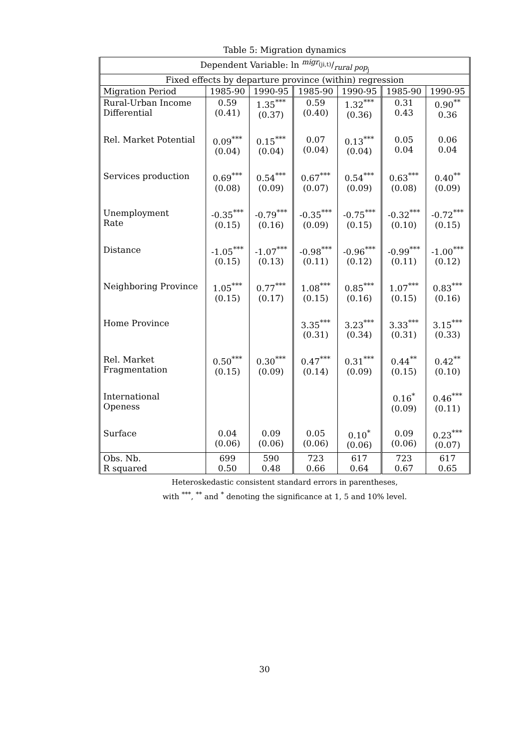Table 5: Migration dynamics
| Dependent Variable: ln migr<sub>(ji,t)</sub>/rural pop<sub>j</sub> | | | | | | |
| Fixed effects by departure province (within) regression | | | | | | |
| Migration Period | 1985-90 | 1990-95 | 1985-90 | 1990-95 | 1985-90 | 1990-95 |
| Rural-Urban Income Differential | 0.59 (0.41) | 1.35<sup>***</sup> (0.37) | 0.59 (0.40) | 1.32<sup>***</sup> (0.36) | 0.31 0.43 | 0.90<sup>**</sup> 0.36 |
| Rel. Market Potential | 0.09<sup>***</sup> (0.04) | 0.15<sup>***</sup> (0.04) | 0.07 (0.04) | 0.13<sup>***</sup> (0.04) | 0.05 0.04 | 0.06 0.04 |
| Services production | 0.69<sup>***</sup> (0.08) | 0.54<sup>***</sup> (0.09) | 0.67<sup>***</sup> (0.07) | 0.54<sup>***</sup> (0.09) | 0.63<sup>***</sup> (0.08) | 0.40<sup>**</sup> (0.09) |
| Unemployment Rate | -0.35<sup>***</sup> (0.15) | -0.79<sup>***</sup> (0.16) | -0.35<sup>***</sup> (0.09) | -0.75<sup>***</sup> (0.15) | -0.32<sup>***</sup> (0.10) | -0.72<sup>***</sup> (0.15) |
| Distance | -1.05<sup>***</sup> (0.15) | -1.07<sup>***</sup> (0.13) | -0.98<sup>***</sup> (0.11) | -0.96<sup>***</sup> (0.12) | -0.99<sup>***</sup> (0.11) | -1.00<sup>***</sup> (0.12) |
| Neighboring Province | 1.05<sup>***</sup> (0.15) | 0.77<sup>***</sup> (0.17) | 1.08<sup>***</sup> (0.15) | 0.85<sup>***</sup> (0.16) | 1.07<sup>***</sup> (0.15) | 0.83<sup>***</sup> (0.16) |
| Home Province | | | 3.35<sup>***</sup> (0.31) | 3.23<sup>***</sup> (0.34) | 3.33<sup>***</sup> (0.31) | 3.15<sup>***</sup> (0.33) |
| Rel. Market Fragmentation | 0.50<sup>***</sup> (0.15) | 0.30<sup>***</sup> (0.09) | 0.47<sup>***</sup> (0.14) | 0.31<sup>***</sup> (0.09) | 0.44<sup>**</sup> (0.15) | 0.42<sup>**</sup> (0.10) |
| International Openess | | | | | 0.16<sup>*</sup> (0.09) | 0.46<sup>***</sup> (0.11) |
| Surface | 0.04 (0.06) | 0.09 (0.06) | 0.05 (0.06) | 0.10<sup>*</sup> (0.06) | 0.09 (0.06) | 0.23<sup>***</sup> (0.07) |
| Obs. Nb. R squared | 699 0.50 | 590 0.48 | 723 0.66 | 617 0.64 | 723 0.67 | 617 0.65 |
Heteroskedastic consistent standard errors in parentheses,
with <sup>***</sup>, <sup>**</sup> and <sup>*</sup> denoting the significance at 1, 5 and 10% level.
30